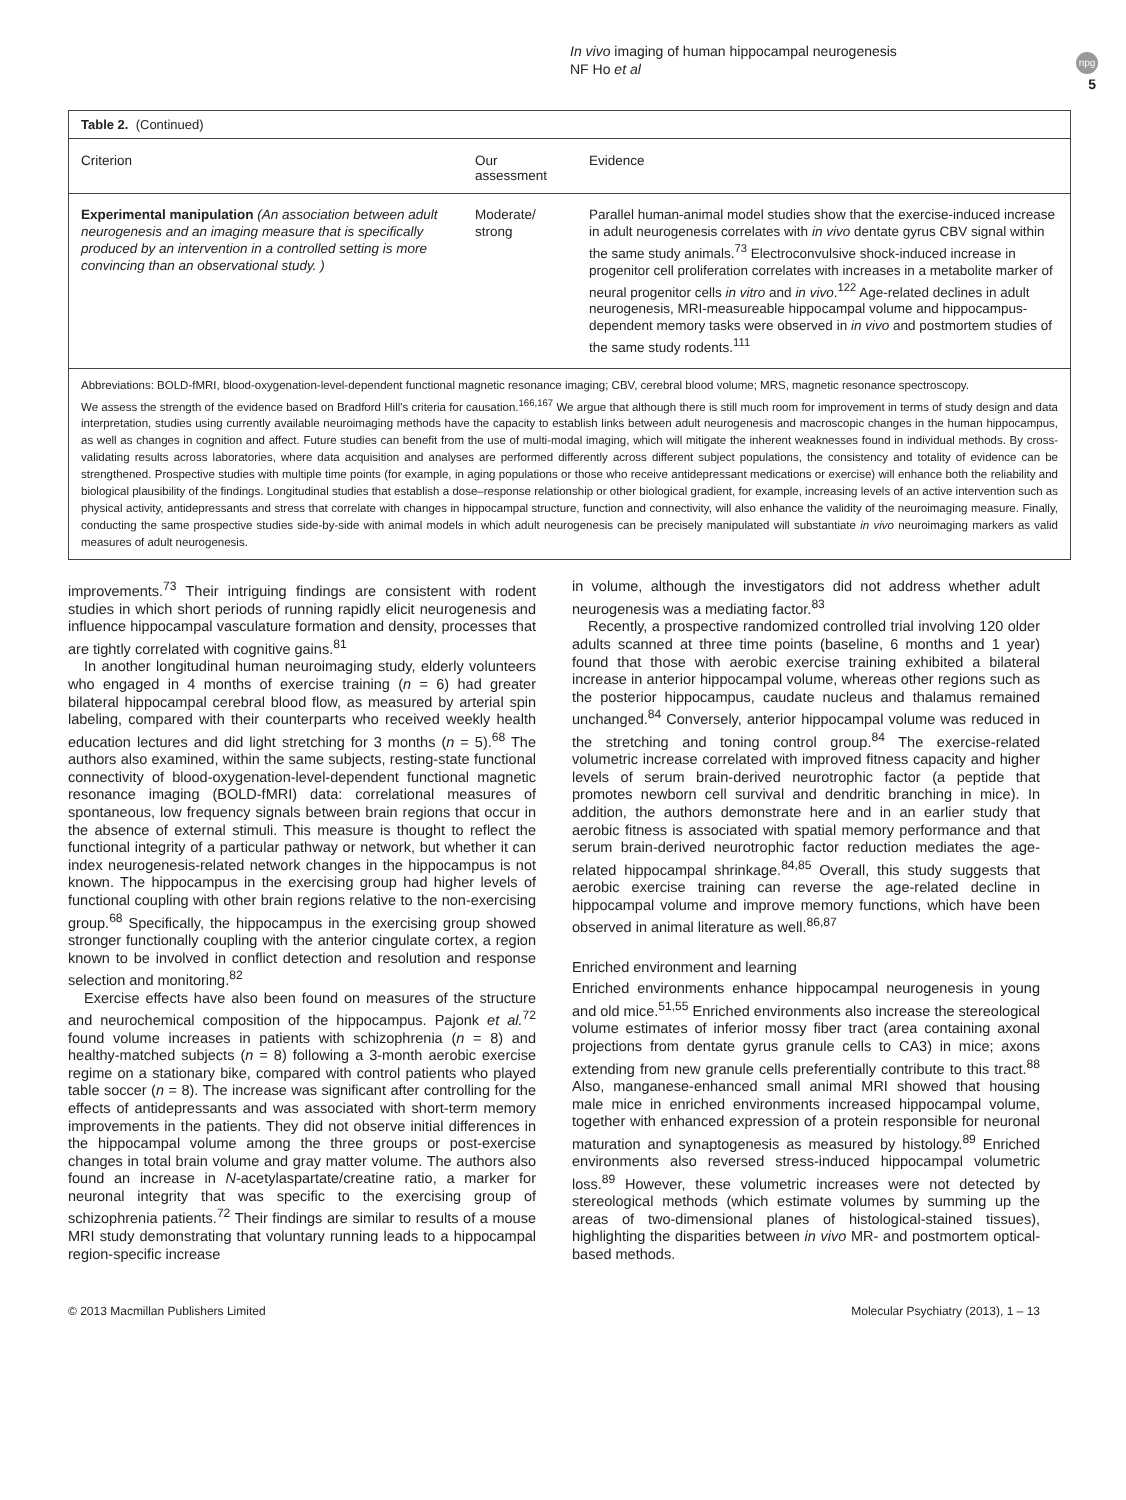In vivo imaging of human hippocampal neurogenesis
NF Ho et al
npg
5
Table 2. (Continued)
| Criterion | Our assessment | Evidence |
| --- | --- | --- |
| Experimental manipulation (An association between adult neurogenesis and an imaging measure that is specifically produced by an intervention in a controlled setting is more convincing than an observational study. ) | Moderate/ strong | Parallel human-animal model studies show that the exercise-induced increase in adult neurogenesis correlates with in vivo dentate gyrus CBV signal within the same study animals.<sup>73</sup> Electroconvulsive shock-induced increase in progenitor cell proliferation correlates with increases in a metabolite marker of neural progenitor cells in vitro and in vivo .<sup>122</sup> Age-related declines in adult neurogenesis, MRI-measureable hippocampal volume and hippocampus-dependent memory tasks were observed in in vivo and postmortem studies of the same study rodents.<sup>111</sup> |
Abbreviations: BOLD-fMRI, blood-oxygenation-level-dependent functional magnetic resonance imaging; CBV, cerebral blood volume; MRS, magnetic resonance spectroscopy.
We assess the strength of the evidence based on Bradford Hill's criteria for causation.<sup>166,167</sup> We argue that although there is still much room for improvement in terms of study design and data interpretation, studies using currently available neuroimaging methods have the capacity to establish links between adult neurogenesis and macroscopic changes in the human hippocampus, as well as changes in cognition and affect. Future studies can benefit from the use of multi-modal imaging, which will mitigate the inherent weaknesses found in individual methods. By cross-validating results across laboratories, where data acquisition and analyses are performed differently across different subject populations, the consistency and totality of evidence can be strengthened. Prospective studies with multiple time points (for example, in aging populations or those who receive antidepressant medications or exercise) will enhance both the reliability and biological plausibility of the findings. Longitudinal studies that establish a dose–response relationship or other biological gradient, for example, increasing levels of an active intervention such as physical activity, antidepressants and stress that correlate with changes in hippocampal structure, function and connectivity, will also enhance the validity of the neuroimaging measure. Finally, conducting the same prospective studies side-by-side with animal models in which adult neurogenesis can be precisely manipulated will substantiate in vivo neuroimaging markers as valid measures of adult neurogenesis.
improvements.<sup>73</sup> Their intriguing findings are consistent with rodent studies in which short periods of running rapidly elicit neurogenesis and influence hippocampal vasculature formation and density, processes that are tightly correlated with cognitive gains.<sup>81</sup>
In another longitudinal human neuroimaging study, elderly volunteers who engaged in 4 months of exercise training (n = 6) had greater bilateral hippocampal cerebral blood flow, as measured by arterial spin labeling, compared with their counterparts who received weekly health education lectures and did light stretching for 3 months (n = 5).<sup>68</sup> The authors also examined, within the same subjects, resting-state functional connectivity of blood-oxygenation-level-dependent functional magnetic resonance imaging (BOLD-fMRI) data: correlational measures of spontaneous, low frequency signals between brain regions that occur in the absence of external stimuli. This measure is thought to reflect the functional integrity of a particular pathway or network, but whether it can index neurogenesis-related network changes in the hippocampus is not known. The hippocampus in the exercising group had higher levels of functional coupling with other brain regions relative to the non-exercising group.<sup>68</sup> Specifically, the hippocampus in the exercising group showed stronger functionally coupling with the anterior cingulate cortex, a region known to be involved in conflict detection and resolution and response selection and monitoring.<sup>82</sup>
Exercise effects have also been found on measures of the structure and neurochemical composition of the hippocampus. Pajonk et al.<sup>72</sup> found volume increases in patients with schizophrenia (n = 8) and healthy-matched subjects (n = 8) following a 3-month aerobic exercise regime on a stationary bike, compared with control patients who played table soccer (n = 8). The increase was significant after controlling for the effects of antidepressants and was associated with short-term memory improvements in the patients. They did not observe initial differences in the hippocampal volume among the three groups or post-exercise changes in total brain volume and gray matter volume. The authors also found an increase in N-acetylaspartate/creatine ratio, a marker for neuronal integrity that was specific to the exercising group of schizophrenia patients.<sup>72</sup> Their findings are similar to results of a mouse MRI study demonstrating that voluntary running leads to a hippocampal region-specific increase
in volume, although the investigators did not address whether adult neurogenesis was a mediating factor.<sup>83</sup>
Recently, a prospective randomized controlled trial involving 120 older adults scanned at three time points (baseline, 6 months and 1 year) found that those with aerobic exercise training exhibited a bilateral increase in anterior hippocampal volume, whereas other regions such as the posterior hippocampus, caudate nucleus and thalamus remained unchanged.<sup>84</sup> Conversely, anterior hippocampal volume was reduced in the stretching and toning control group.<sup>84</sup> The exercise-related volumetric increase correlated with improved fitness capacity and higher levels of serum brain-derived neurotrophic factor (a peptide that promotes newborn cell survival and dendritic branching in mice). In addition, the authors demonstrate here and in an earlier study that aerobic fitness is associated with spatial memory performance and that serum brain-derived neurotrophic factor reduction mediates the age-related hippocampal shrinkage.<sup>84,85</sup> Overall, this study suggests that aerobic exercise training can reverse the age-related decline in hippocampal volume and improve memory functions, which have been observed in animal literature as well.<sup>86,87</sup>
Enriched environment and learning
Enriched environments enhance hippocampal neurogenesis in young and old mice.<sup>51,55</sup> Enriched environments also increase the stereological volume estimates of inferior mossy fiber tract (area containing axonal projections from dentate gyrus granule cells to CA3) in mice; axons extending from new granule cells preferentially contribute to this tract.<sup>88</sup> Also, manganese-enhanced small animal MRI showed that housing male mice in enriched environments increased hippocampal volume, together with enhanced expression of a protein responsible for neuronal maturation and synaptogenesis as measured by histology.<sup>89</sup> Enriched environments also reversed stress-induced hippocampal volumetric loss.<sup>89</sup> However, these volumetric increases were not detected by stereological methods (which estimate volumes by summing up the areas of two-dimensional planes of histological-stained tissues), highlighting the disparities between in vivo MR- and postmortem optical-based methods.
© 2013 Macmillan Publishers Limited Molecular Psychiatry (2013), 1 – 13